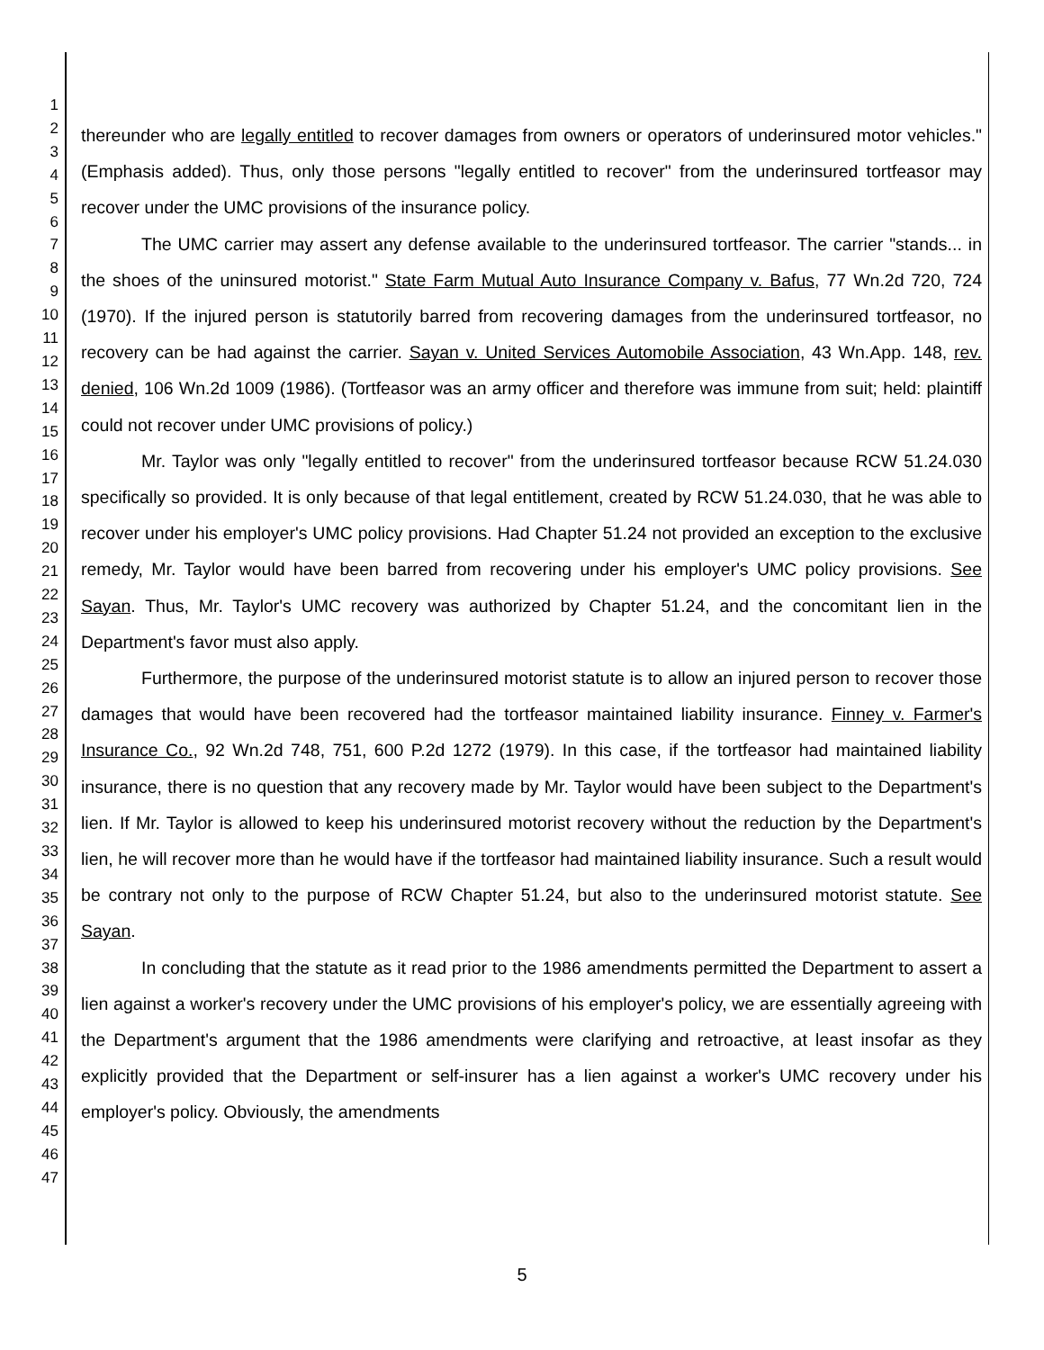1
2
3
4
5
6
7
8
9
10
11
12
13
14
15
16
17
18
19
20
21
22
23
24
25
26
27
28
29
30
31
32
33
34
35
36
37
38
39
40
41
42
43
44
45
46
47
thereunder who are legally entitled to recover damages from owners or operators of underinsured motor vehicles." (Emphasis added). Thus, only those persons "legally entitled to recover" from the underinsured tortfeasor may recover under the UMC provisions of the insurance policy.
The UMC carrier may assert any defense available to the underinsured tortfeasor. The carrier "stands... in the shoes of the uninsured motorist." State Farm Mutual Auto Insurance Company v. Bafus, 77 Wn.2d 720, 724 (1970). If the injured person is statutorily barred from recovering damages from the underinsured tortfeasor, no recovery can be had against the carrier. Sayan v. United Services Automobile Association, 43 Wn.App. 148, rev. denied, 106 Wn.2d 1009 (1986). (Tortfeasor was an army officer and therefore was immune from suit; held: plaintiff could not recover under UMC provisions of policy.)
Mr. Taylor was only "legally entitled to recover" from the underinsured tortfeasor because RCW 51.24.030 specifically so provided. It is only because of that legal entitlement, created by RCW 51.24.030, that he was able to recover under his employer's UMC policy provisions. Had Chapter 51.24 not provided an exception to the exclusive remedy, Mr. Taylor would have been barred from recovering under his employer's UMC policy provisions. See Sayan. Thus, Mr. Taylor's UMC recovery was authorized by Chapter 51.24, and the concomitant lien in the Department's favor must also apply.
Furthermore, the purpose of the underinsured motorist statute is to allow an injured person to recover those damages that would have been recovered had the tortfeasor maintained liability insurance. Finney v. Farmer's Insurance Co., 92 Wn.2d 748, 751, 600 P.2d 1272 (1979). In this case, if the tortfeasor had maintained liability insurance, there is no question that any recovery made by Mr. Taylor would have been subject to the Department's lien. If Mr. Taylor is allowed to keep his underinsured motorist recovery without the reduction by the Department's lien, he will recover more than he would have if the tortfeasor had maintained liability insurance. Such a result would be contrary not only to the purpose of RCW Chapter 51.24, but also to the underinsured motorist statute. See Sayan.
In concluding that the statute as it read prior to the 1986 amendments permitted the Department to assert a lien against a worker's recovery under the UMC provisions of his employer's policy, we are essentially agreeing with the Department's argument that the 1986 amendments were clarifying and retroactive, at least insofar as they explicitly provided that the Department or self-insurer has a lien against a worker's UMC recovery under his employer's policy. Obviously, the amendments
5